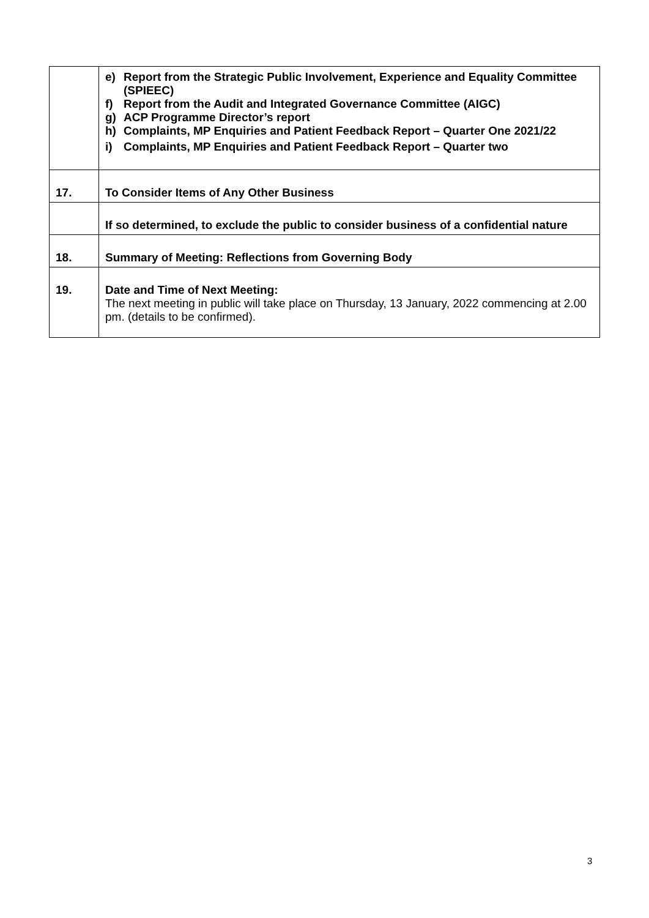| | e) Report from the Strategic Public Involvement, Experience and Equality Committee (SPIEEC) f) Report from the Audit and Integrated Governance Committee (AIGC) g) ACP Programme Director’s report h) Complaints, MP Enquiries and Patient Feedback Report – Quarter One 2021/22 i) Complaints, MP Enquiries and Patient Feedback Report – Quarter two |
| 17. | To Consider Items of Any Other Business |
| | If so determined, to exclude the public to consider business of a confidential nature |
| 18. | Summary of Meeting: Reflections from Governing Body |
| 19. | Date and Time of Next Meeting: The next meeting in public will take place on Thursday, 13 January, 2022 commencing at 2.00 pm. (details to be confirmed). |
3